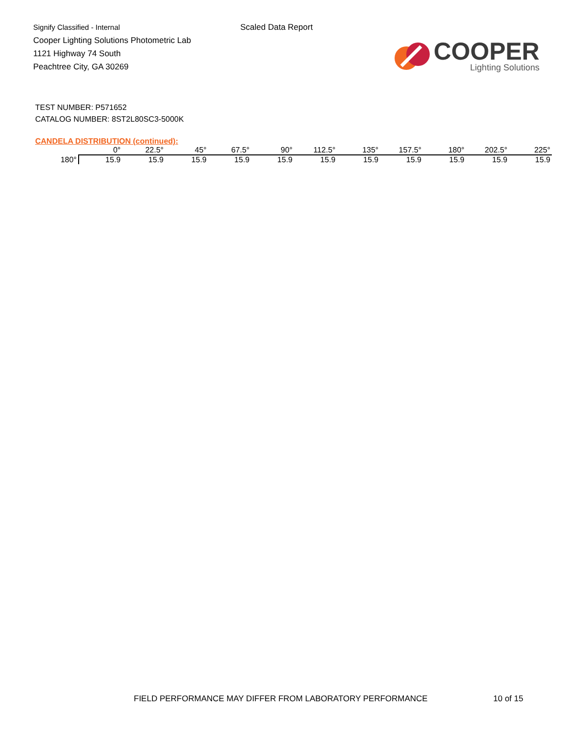Signify Classified - Internal
Cooper Lighting Solutions Photometric Lab
1121 Highway 74 South
Peachtree City, GA 30269
Scaled Data Report
COOPER
Lighting Solutions
TEST NUMBER: P571652
CATALOG NUMBER: 8ST2L80SC3-5000K
CANDELA DISTRIBUTION (continued):
| | 0° | 22.5° | 45° | 67.5° | 90° | 112.5° | 135° | 157.5° | 180° | 202.5° | 225° |
| --- | --- | --- | --- | --- | --- | --- | --- | --- | --- | --- | --- |
| 180° | 15.9 | 15.9 | 15.9 | 15.9 | 15.9 | 15.9 | 15.9 | 15.9 | 15.9 | 15.9 | 15.9 |
FIELD PERFORMANCE MAY DIFFER FROM LABORATORY PERFORMANCE
10 of 15